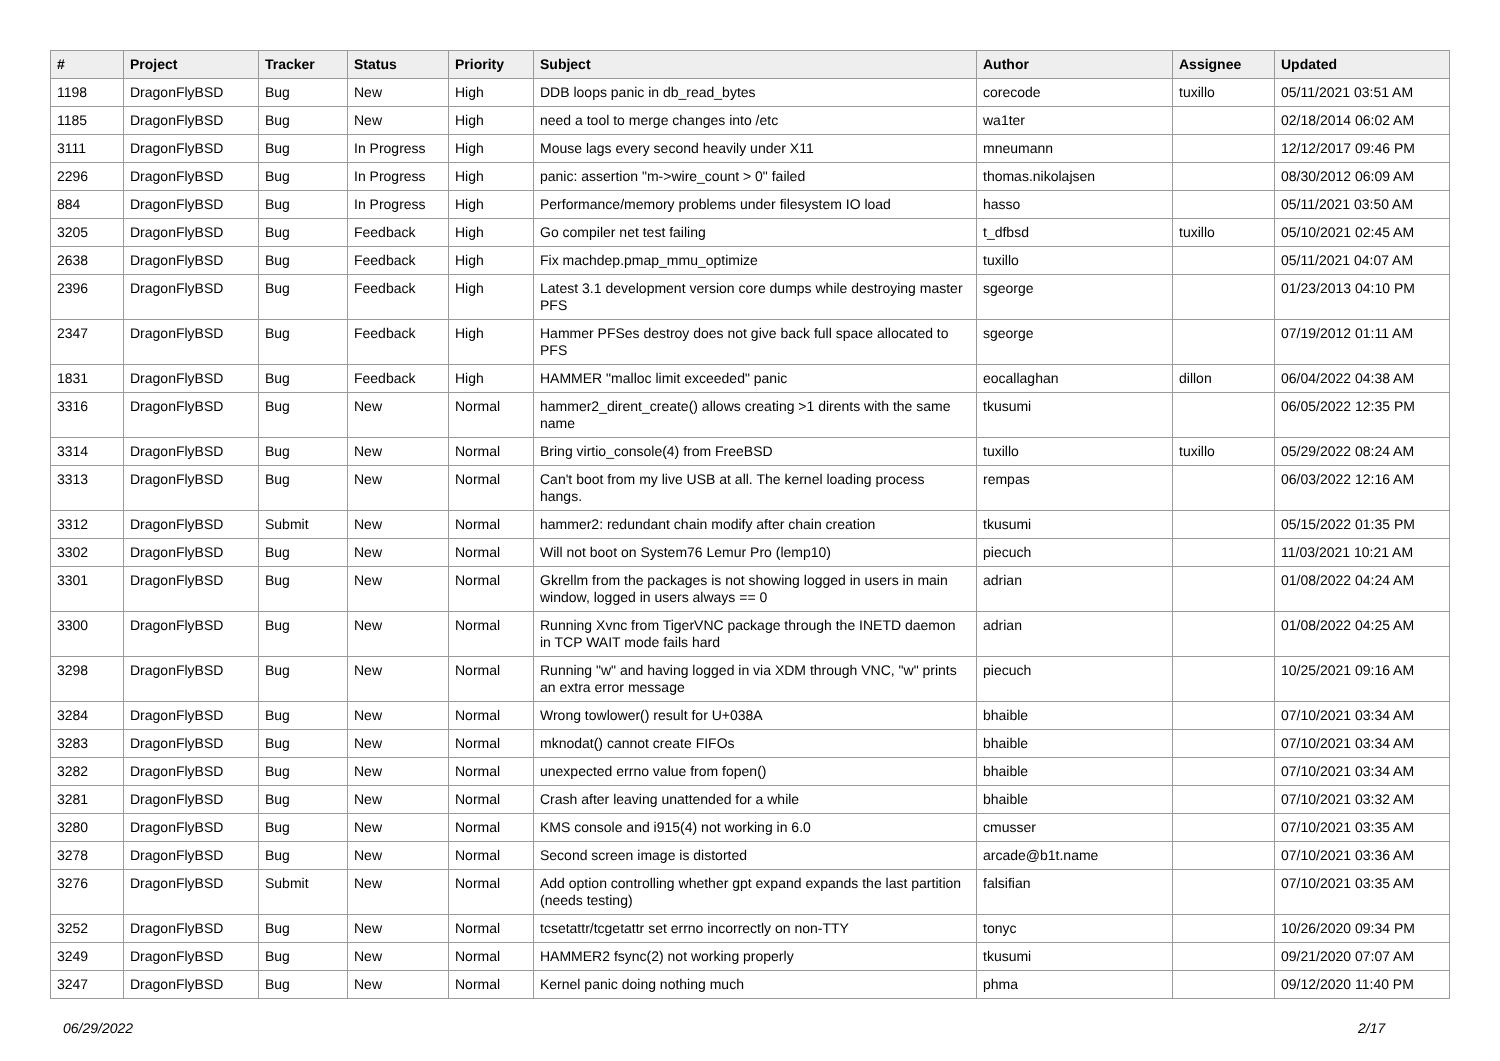| # | Project | Tracker | Status | Priority | Subject | Author | Assignee | Updated |
| --- | --- | --- | --- | --- | --- | --- | --- | --- |
| 1198 | DragonFlyBSD | Bug | New | High | DDB loops panic in db_read_bytes | corecode | tuxillo | 05/11/2021 03:51 AM |
| 1185 | DragonFlyBSD | Bug | New | High | need a tool to merge changes into /etc | wa1ter | | 02/18/2014 06:02 AM |
| 3111 | DragonFlyBSD | Bug | In Progress | High | Mouse lags every second heavily under X11 | mneumann | | 12/12/2017 09:46 PM |
| 2296 | DragonFlyBSD | Bug | In Progress | High | panic: assertion "m->wire_count > 0" failed | thomas.nikolajsen | | 08/30/2012 06:09 AM |
| 884 | DragonFlyBSD | Bug | In Progress | High | Performance/memory problems under filesystem IO load | hasso | | 05/11/2021 03:50 AM |
| 3205 | DragonFlyBSD | Bug | Feedback | High | Go compiler net test failing | t_dfbsd | tuxillo | 05/10/2021 02:45 AM |
| 2638 | DragonFlyBSD | Bug | Feedback | High | Fix machdep.pmap_mmu_optimize | tuxillo | | 05/11/2021 04:07 AM |
| 2396 | DragonFlyBSD | Bug | Feedback | High | Latest 3.1 development version core dumps while destroying master PFS | sgeorge | | 01/23/2013 04:10 PM |
| 2347 | DragonFlyBSD | Bug | Feedback | High | Hammer PFSes destroy does not give back full space allocated to PFS | sgeorge | | 07/19/2012 01:11 AM |
| 1831 | DragonFlyBSD | Bug | Feedback | High | HAMMER "malloc limit exceeded" panic | eocallaghan | dillon | 06/04/2022 04:38 AM |
| 3316 | DragonFlyBSD | Bug | New | Normal | hammer2_dirent_create() allows creating >1 dirents with the same name | tkusumi | | 06/05/2022 12:35 PM |
| 3314 | DragonFlyBSD | Bug | New | Normal | Bring virtio_console(4) from FreeBSD | tuxillo | tuxillo | 05/29/2022 08:24 AM |
| 3313 | DragonFlyBSD | Bug | New | Normal | Can't boot from my live USB at all. The kernel loading process hangs. | rempas | | 06/03/2022 12:16 AM |
| 3312 | DragonFlyBSD | Submit | New | Normal | hammer2: redundant chain modify after chain creation | tkusumi | | 05/15/2022 01:35 PM |
| 3302 | DragonFlyBSD | Bug | New | Normal | Will not boot on System76 Lemur Pro (lemp10) | piecuch | | 11/03/2021 10:21 AM |
| 3301 | DragonFlyBSD | Bug | New | Normal | Gkrellm from the packages is not showing logged in users in main window, logged in users always == 0 | adrian | | 01/08/2022 04:24 AM |
| 3300 | DragonFlyBSD | Bug | New | Normal | Running Xvnc from TigerVNC package through the INETD daemon in TCP WAIT mode fails hard | adrian | | 01/08/2022 04:25 AM |
| 3298 | DragonFlyBSD | Bug | New | Normal | Running "w" and having logged in via XDM through VNC, "w" prints an extra error message | piecuch | | 10/25/2021 09:16 AM |
| 3284 | DragonFlyBSD | Bug | New | Normal | Wrong towlower() result for U+038A | bhaible | | 07/10/2021 03:34 AM |
| 3283 | DragonFlyBSD | Bug | New | Normal | mknodat() cannot create FIFOs | bhaible | | 07/10/2021 03:34 AM |
| 3282 | DragonFlyBSD | Bug | New | Normal | unexpected errno value from fopen() | bhaible | | 07/10/2021 03:34 AM |
| 3281 | DragonFlyBSD | Bug | New | Normal | Crash after leaving unattended for a while | bhaible | | 07/10/2021 03:32 AM |
| 3280 | DragonFlyBSD | Bug | New | Normal | KMS console and i915(4) not working in 6.0 | cmusser | | 07/10/2021 03:35 AM |
| 3278 | DragonFlyBSD | Bug | New | Normal | Second screen image is distorted | arcade@b1t.name | | 07/10/2021 03:36 AM |
| 3276 | DragonFlyBSD | Submit | New | Normal | Add option controlling whether gpt expand expands the last partition (needs testing) | falsifian | | 07/10/2021 03:35 AM |
| 3252 | DragonFlyBSD | Bug | New | Normal | tcsetattr/tcgetattr set errno incorrectly on non-TTY | tonyc | | 10/26/2020 09:34 PM |
| 3249 | DragonFlyBSD | Bug | New | Normal | HAMMER2 fsync(2) not working properly | tkusumi | | 09/21/2020 07:07 AM |
| 3247 | DragonFlyBSD | Bug | New | Normal | Kernel panic doing nothing much | phma | | 09/12/2020 11:40 PM |
06/29/2022 2/17